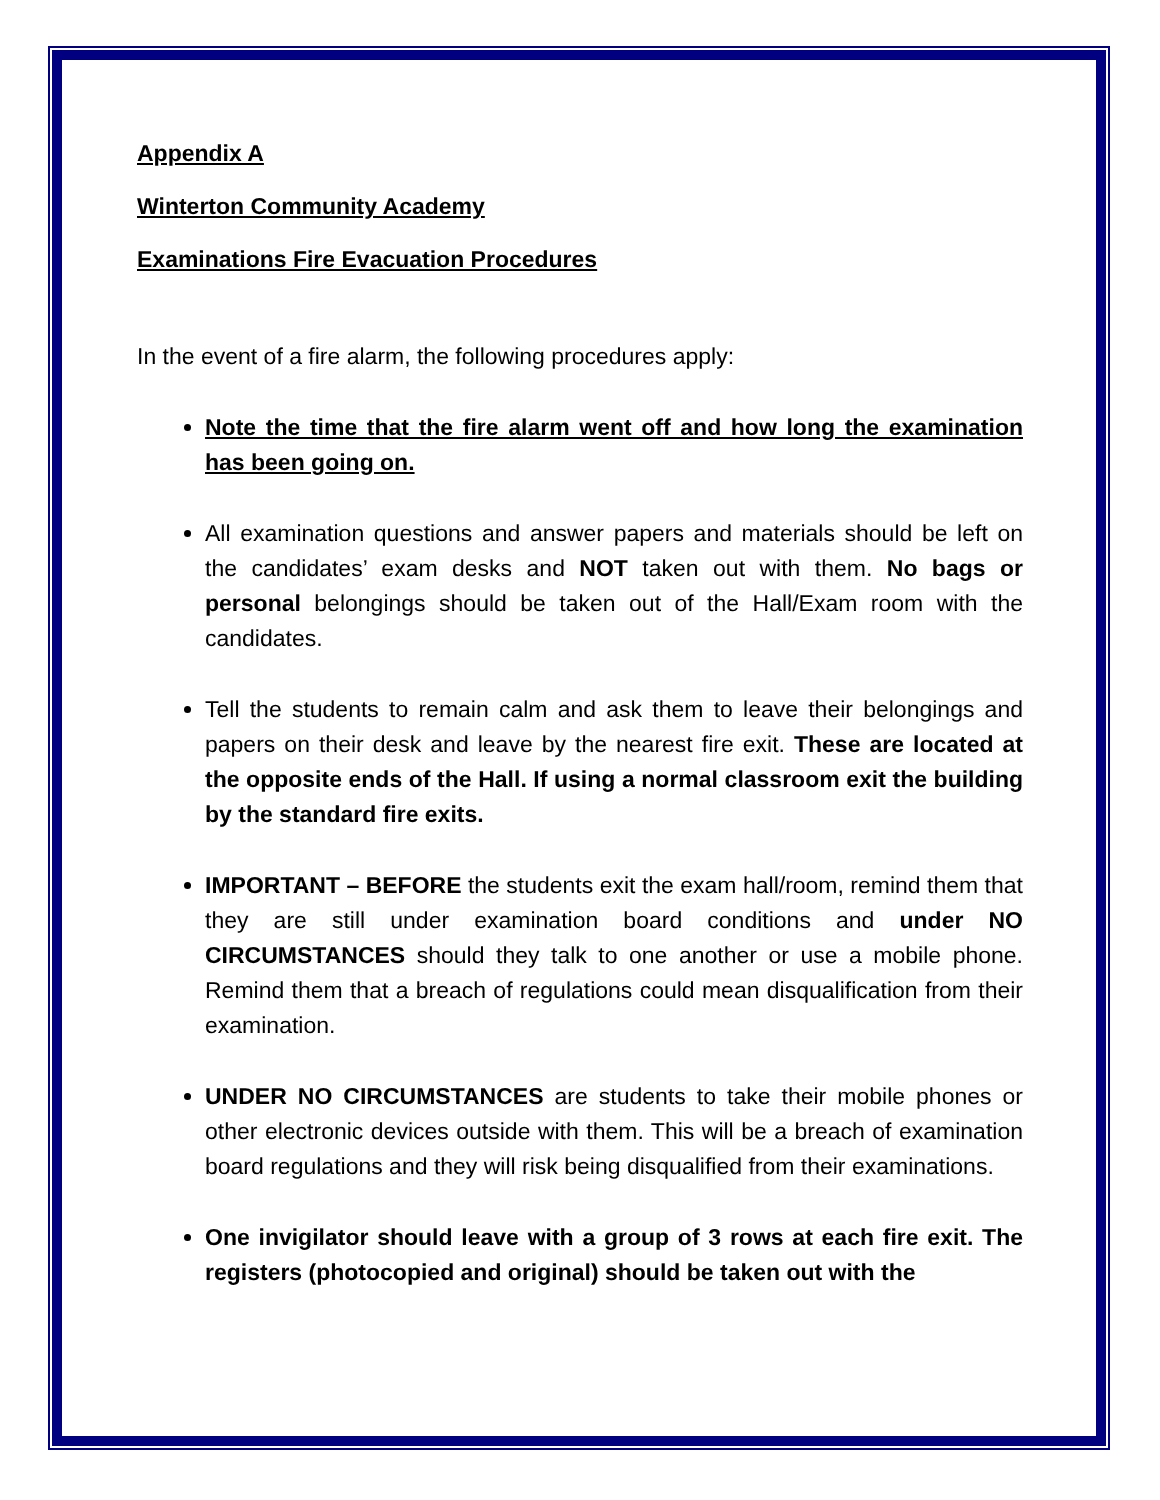Appendix A
Winterton Community Academy
Examinations Fire Evacuation Procedures
In the event of a fire alarm, the following procedures apply:
Note the time that the fire alarm went off and how long the examination has been going on.
All examination questions and answer papers and materials should be left on the candidates’ exam desks and NOT taken out with them. No bags or personal belongings should be taken out of the Hall/Exam room with the candidates.
Tell the students to remain calm and ask them to leave their belongings and papers on their desk and leave by the nearest fire exit. These are located at the opposite ends of the Hall. If using a normal classroom exit the building by the standard fire exits.
IMPORTANT – BEFORE the students exit the exam hall/room, remind them that they are still under examination board conditions and under NO CIRCUMSTANCES should they talk to one another or use a mobile phone. Remind them that a breach of regulations could mean disqualification from their examination.
UNDER NO CIRCUMSTANCES are students to take their mobile phones or other electronic devices outside with them. This will be a breach of examination board regulations and they will risk being disqualified from their examinations.
One invigilator should leave with a group of 3 rows at each fire exit. The registers (photocopied and original) should be taken out with the